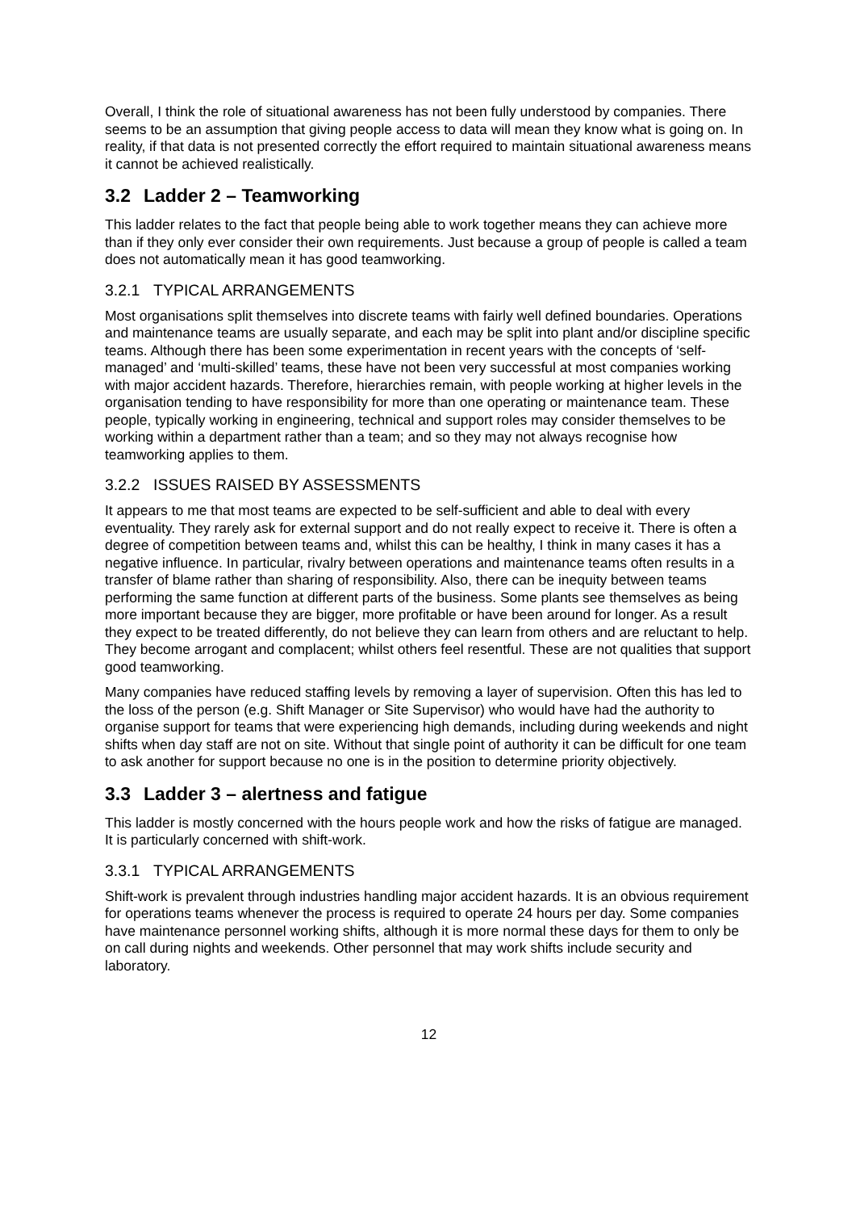Overall, I think the role of situational awareness has not been fully understood by companies. There seems to be an assumption that giving people access to data will mean they know what is going on. In reality, if that data is not presented correctly the effort required to maintain situational awareness means it cannot be achieved realistically.
3.2 Ladder 2 – Teamworking
This ladder relates to the fact that people being able to work together means they can achieve more than if they only ever consider their own requirements. Just because a group of people is called a team does not automatically mean it has good teamworking.
3.2.1 TYPICAL ARRANGEMENTS
Most organisations split themselves into discrete teams with fairly well defined boundaries. Operations and maintenance teams are usually separate, and each may be split into plant and/or discipline specific teams. Although there has been some experimentation in recent years with the concepts of ‘self-managed’ and ‘multi-skilled’ teams, these have not been very successful at most companies working with major accident hazards. Therefore, hierarchies remain, with people working at higher levels in the organisation tending to have responsibility for more than one operating or maintenance team. These people, typically working in engineering, technical and support roles may consider themselves to be working within a department rather than a team; and so they may not always recognise how teamworking applies to them.
3.2.2 ISSUES RAISED BY ASSESSMENTS
It appears to me that most teams are expected to be self-sufficient and able to deal with every eventuality. They rarely ask for external support and do not really expect to receive it. There is often a degree of competition between teams and, whilst this can be healthy, I think in many cases it has a negative influence. In particular, rivalry between operations and maintenance teams often results in a transfer of blame rather than sharing of responsibility. Also, there can be inequity between teams performing the same function at different parts of the business. Some plants see themselves as being more important because they are bigger, more profitable or have been around for longer. As a result they expect to be treated differently, do not believe they can learn from others and are reluctant to help. They become arrogant and complacent; whilst others feel resentful. These are not qualities that support good teamworking.
Many companies have reduced staffing levels by removing a layer of supervision. Often this has led to the loss of the person (e.g. Shift Manager or Site Supervisor) who would have had the authority to organise support for teams that were experiencing high demands, including during weekends and night shifts when day staff are not on site. Without that single point of authority it can be difficult for one team to ask another for support because no one is in the position to determine priority objectively.
3.3 Ladder 3 – alertness and fatigue
This ladder is mostly concerned with the hours people work and how the risks of fatigue are managed. It is particularly concerned with shift-work.
3.3.1 TYPICAL ARRANGEMENTS
Shift-work is prevalent through industries handling major accident hazards. It is an obvious requirement for operations teams whenever the process is required to operate 24 hours per day. Some companies have maintenance personnel working shifts, although it is more normal these days for them to only be on call during nights and weekends. Other personnel that may work shifts include security and laboratory.
12